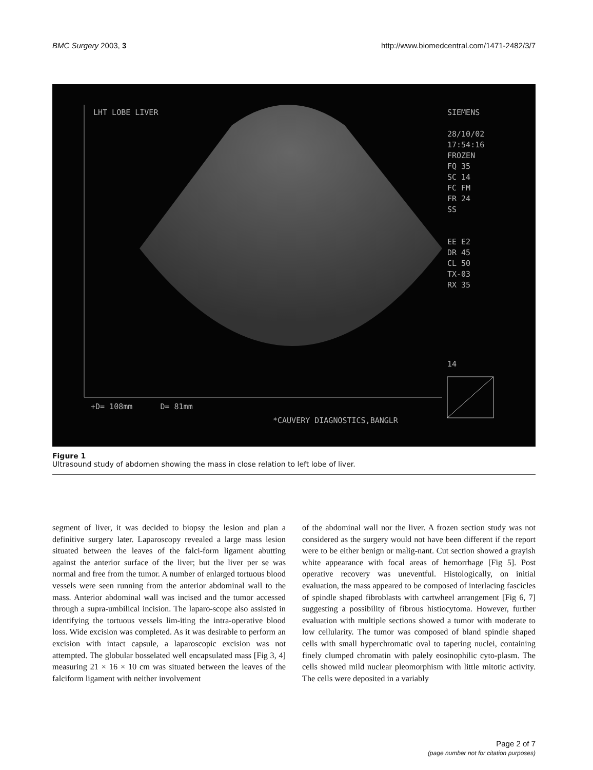BMC Surgery 2003, 3 http://www.biomedcentral.com/1471-2482/3/7
LHT LOBE LIVER
SIEMENS
28/10/02
17:54:16
FROZEN
FQ 35
SC 14
FC FM
FR 24
SS
EE E2
DR 45
CL 50
TX-03
RX 35
14
+D= 108mm D= 81mm
*CAUVERY DIAGNOSTICS,BANGLR
Figure 1
Ultrasound study of abdomen showing the mass in close relation to left lobe of liver.
segment of liver, it was decided to biopsy the lesion and plan a definitive surgery later. Laparoscopy revealed a large mass lesion situated between the leaves of the falci-form ligament abutting against the anterior surface of the liver; but the liver per se was normal and free from the tumor. A number of enlarged tortuous blood vessels were seen running from the anterior abdominal wall to the mass. Anterior abdominal wall was incised and the tumor accessed through a supra-umbilical incision. The laparo-scope also assisted in identifying the tortuous vessels lim-iting the intra-operative blood loss. Wide excision was completed. As it was desirable to perform an excision with intact capsule, a laparoscopic excision was not attempted. The globular bosselated well encapsulated mass [Fig 3, 4] measuring 21 × 16 × 10 cm was situated between the leaves of the falciform ligament with neither involvement
of the abdominal wall nor the liver. A frozen section study was not considered as the surgery would not have been different if the report were to be either benign or malig-nant. Cut section showed a grayish white appearance with focal areas of hemorrhage [Fig 5]. Post operative recovery was uneventful. Histologically, on initial evaluation, the mass appeared to be composed of interlacing fascicles of spindle shaped fibroblasts with cartwheel arrangement [Fig 6, 7] suggesting a possibility of fibrous histiocytoma. However, further evaluation with multiple sections showed a tumor with moderate to low cellularity. The tumor was composed of bland spindle shaped cells with small hyperchromatic oval to tapering nuclei, containing finely clumped chromatin with palely eosinophilic cyto-plasm. The cells showed mild nuclear pleomorphism with little mitotic activity. The cells were deposited in a variably
Page 2 of 7
(page number not for citation purposes)